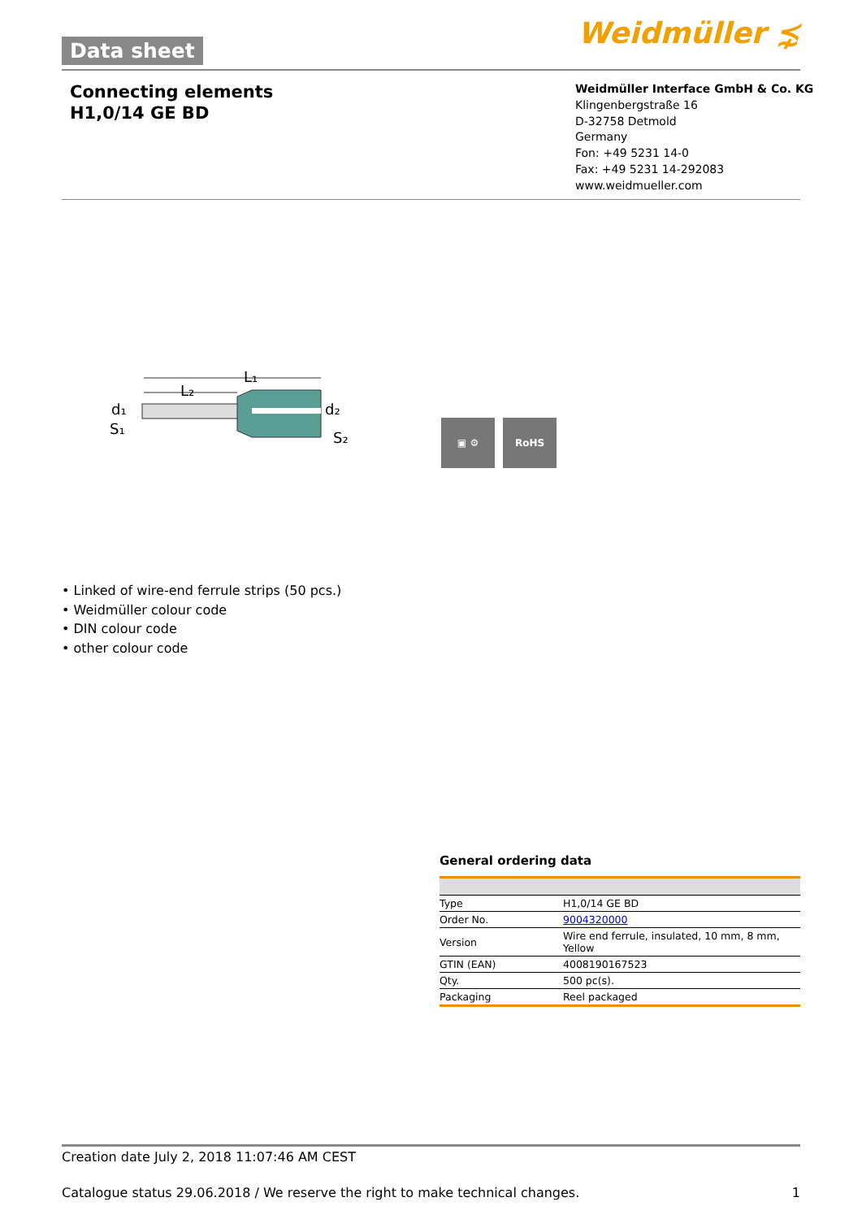Data sheet Weidmüller ⋨
Connecting elements
H1,0/14 GE BD
Weidmüller Interface GmbH & Co. KG
Klingenbergstraße 16
D-32758 Detmold
Germany
Fon: +49 5231 14-0
Fax: +49 5231 14-292083
www.weidmueller.com
d₁
S₁
L₁
L₂
d₂
S₂
▣ ⚙ RoHS
• Linked of wire-end ferrule strips (50 pcs.)
• Weidmüller colour code
• DIN colour code
• other colour code
General ordering data
| Type | H1,0/14 GE BD |
| Order No. | 9004320000 |
| Version | Wire end ferrule, insulated, 10 mm, 8 mm, Yellow |
| GTIN (EAN) | 4008190167523 |
| Qty. | 500 pc(s). |
| Packaging | Reel packaged |
Creation date July 2, 2018 11:07:46 AM CEST
Catalogue status 29.06.2018 / We reserve the right to make technical changes. 1